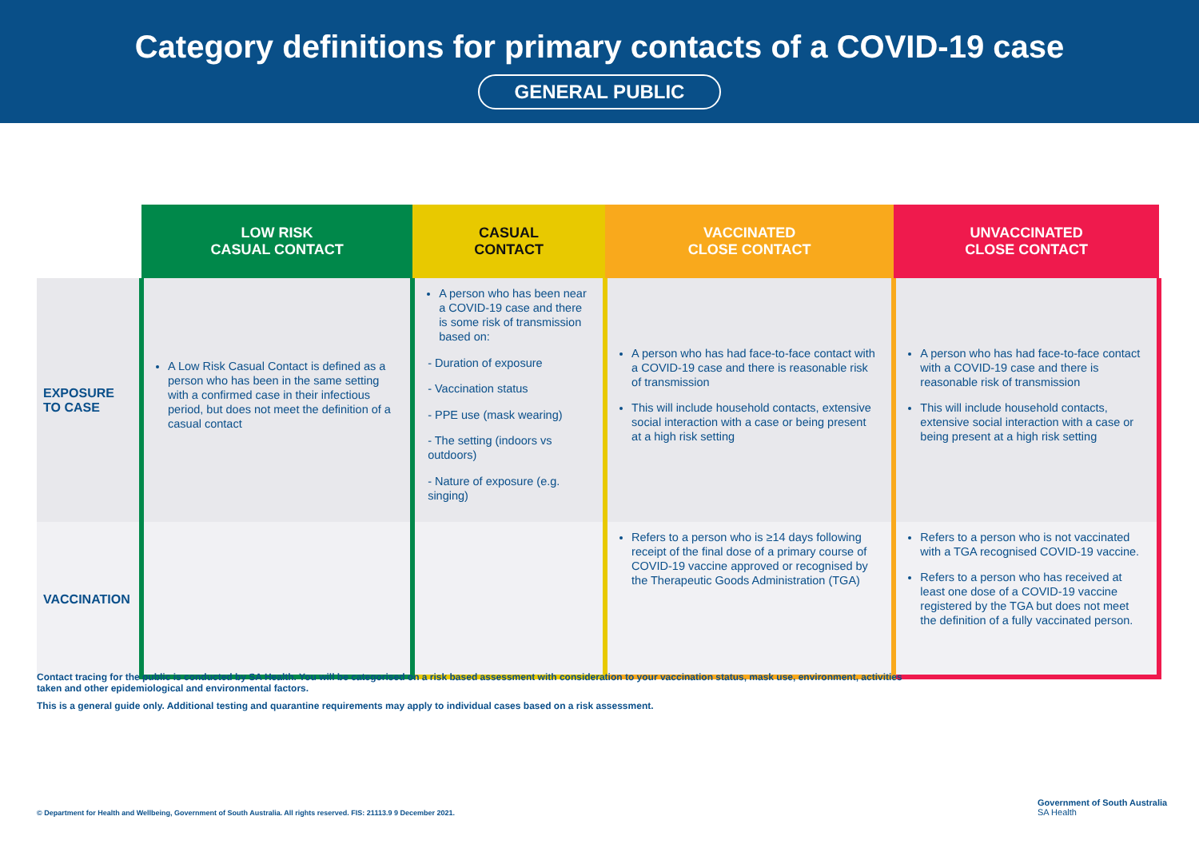Category definitions for primary contacts of a COVID-19 case
GENERAL PUBLIC
| | LOW RISK CASUAL CONTACT | CASUAL CONTACT | VACCINATED CLOSE CONTACT | UNVACCINATED CLOSE CONTACT |
| --- | --- | --- | --- | --- |
| EXPOSURE TO CASE | A Low Risk Casual Contact is defined as a person who has been in the same setting with a confirmed case in their infectious period, but does not meet the definition of a casual contact | A person who has been near a COVID-19 case and there is some risk of transmission based on: - Duration of exposure - Vaccination status - PPE use (mask wearing) - The setting (indoors vs outdoors) - Nature of exposure (e.g. singing) | A person who has had face-to-face contact with a COVID-19 case and there is reasonable risk of transmission This will include household contacts, extensive social interaction with a case or being present at a high risk setting | A person who has had face-to-face contact with a COVID-19 case and there is reasonable risk of transmission This will include household contacts, extensive social interaction with a case or being present at a high risk setting |
| VACCINATION | | | Refers to a person who is ≥14 days following receipt of the final dose of a primary course of COVID-19 vaccine approved or recognised by the Therapeutic Goods Administration (TGA) | Refers to a person who is not vaccinated with a TGA recognised COVID-19 vaccine. Refers to a person who has received at least one dose of a COVID-19 vaccine registered by the TGA but does not meet the definition of a fully vaccinated person. |
Contact tracing for the public is conducted by SA Health. You will be categorised on a risk based assessment with consideration to your vaccination status, mask use, environment, activities taken and other epidemiological and environmental factors.
This is a general guide only. Additional testing and quarantine requirements may apply to individual cases based on a risk assessment.
© Department for Health and Wellbeing, Government of South Australia. All rights reserved. FIS: 21113.9 9 December 2021.
Government of South Australia
SA Health